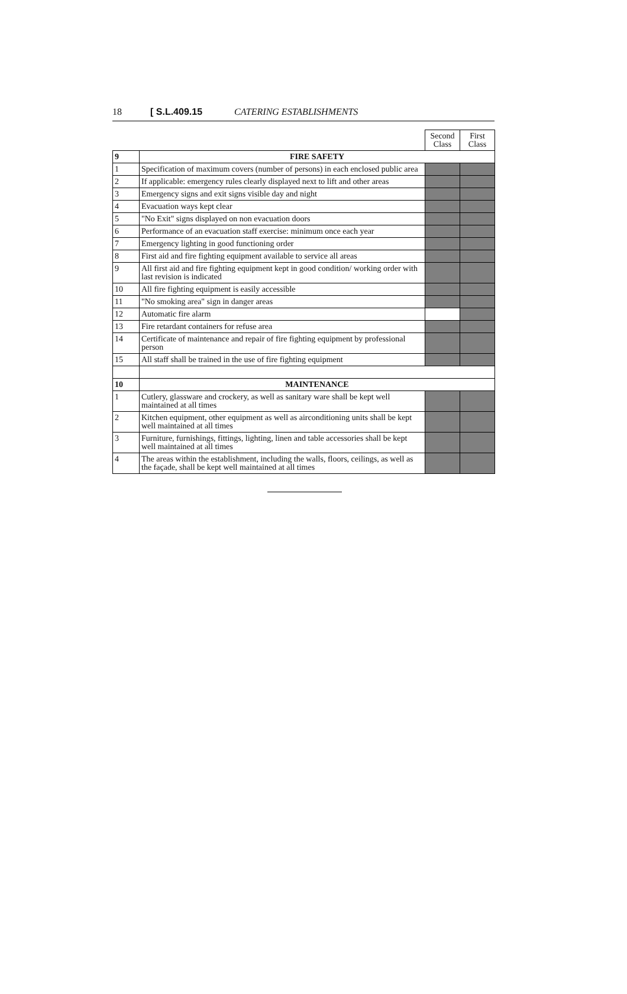18 [ S.L.409.15 CATERING ESTABLISHMENTS
| | | Second Class | First Class |
| 9 | FIRE SAFETY | | |
| 1 | Specification of maximum covers (number of persons) in each enclosed public area | | |
| 2 | If applicable: emergency rules clearly displayed next to lift and other areas | | |
| 3 | Emergency signs and exit signs visible day and night | | |
| 4 | Evacuation ways kept clear | | |
| 5 | "No Exit" signs displayed on non evacuation doors | | |
| 6 | Performance of an evacuation staff exercise: minimum once each year | | |
| 7 | Emergency lighting in good functioning order | | |
| 8 | First aid and fire fighting equipment available to service all areas | | |
| 9 | All first aid and fire fighting equipment kept in good condition/ working order with last revision is indicated | | |
| 10 | All fire fighting equipment is easily accessible | | |
| 11 | "No smoking area" sign in danger areas | | |
| 12 | Automatic fire alarm | | |
| 13 | Fire retardant containers for refuse area | | |
| 14 | Certificate of maintenance and repair of fire fighting equipment by professional person | | |
| 15 | All staff shall be trained in the use of fire fighting equipment | | |
| 10 | MAINTENANCE | | |
| 1 | Cutlery, glassware and crockery, as well as sanitary ware shall be kept well maintained at all times | | |
| 2 | Kitchen equipment, other equipment as well as airconditioning units shall be kept well maintained at all times | | |
| 3 | Furniture, furnishings, fittings, lighting, linen and table accessories shall be kept well maintained at all times | | |
| 4 | The areas within the establishment, including the walls, floors, ceilings, as well as the façade, shall be kept well maintained at all times | | |